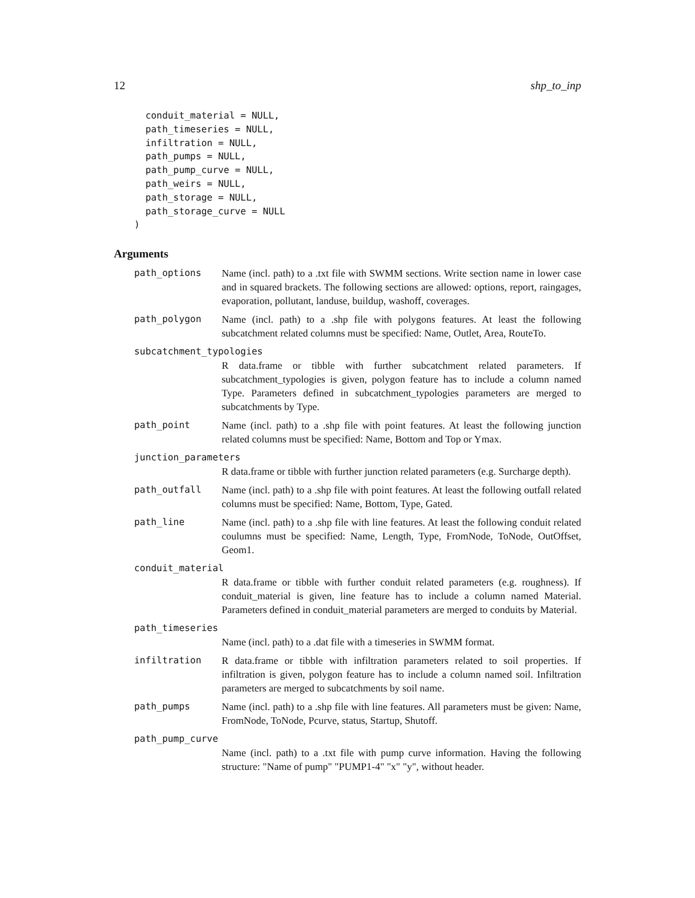12 shp_to_inp
  conduit_material = NULL,
  path_timeseries = NULL,
  infiltration = NULL,
  path_pumps = NULL,
  path_pump_curve = NULL,
  path_weirs = NULL,
  path_storage = NULL,
  path_storage_curve = NULL
)
Arguments
path_options Name (incl. path) to a .txt file with SWMM sections. Write section name in lower case and in squared brackets. The following sections are allowed: options, report, raingages, evaporation, pollutant, landuse, buildup, washoff, coverages.
path_polygon Name (incl. path) to a .shp file with polygons features. At least the following subcatchment related columns must be specified: Name, Outlet, Area, RouteTo.
subcatchment_typologies
R data.frame or tibble with further subcatchment related parameters. If subcatchment_typologies is given, polygon feature has to include a column named Type. Parameters defined in subcatchment_typologies parameters are merged to subcatchments by Type.
path_point Name (incl. path) to a .shp file with point features. At least the following junction related columns must be specified: Name, Bottom and Top or Ymax.
junction_parameters
R data.frame or tibble with further junction related parameters (e.g. Surcharge depth).
path_outfall Name (incl. path) to a .shp file with point features. At least the following outfall related columns must be specified: Name, Bottom, Type, Gated.
path_line Name (incl. path) to a .shp file with line features. At least the following conduit related coulumns must be specified: Name, Length, Type, FromNode, ToNode, OutOffset, Geom1.
conduit_material
R data.frame or tibble with further conduit related parameters (e.g. roughness). If conduit_material is given, line feature has to include a column named Material. Parameters defined in conduit_material parameters are merged to conduits by Material.
path_timeseries
Name (incl. path) to a .dat file with a timeseries in SWMM format.
infiltration R data.frame or tibble with infiltration parameters related to soil properties. If infiltration is given, polygon feature has to include a column named soil. Infiltration parameters are merged to subcatchments by soil name.
path_pumps Name (incl. path) to a .shp file with line features. All parameters must be given: Name, FromNode, ToNode, Pcurve, status, Startup, Shutoff.
path_pump_curve
Name (incl. path) to a .txt file with pump curve information. Having the following structure: "Name of pump" "PUMP1-4" "x" "y", without header.